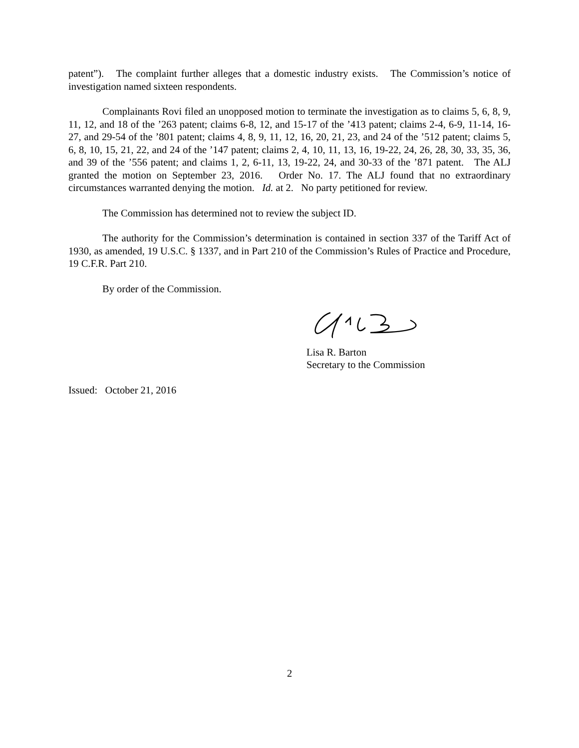patent”). The complaint further alleges that a domestic industry exists. The Commission’s notice of investigation named sixteen respondents.
Complainants Rovi filed an unopposed motion to terminate the investigation as to claims 5, 6, 8, 9, 11, 12, and 18 of the ’263 patent; claims 6-8, 12, and 15-17 of the ’413 patent; claims 2-4, 6-9, 11-14, 16-27, and 29-54 of the ’801 patent; claims 4, 8, 9, 11, 12, 16, 20, 21, 23, and 24 of the ’512 patent; claims 5, 6, 8, 10, 15, 21, 22, and 24 of the ’147 patent; claims 2, 4, 10, 11, 13, 16, 19-22, 24, 26, 28, 30, 33, 35, 36, and 39 of the ’556 patent; and claims 1, 2, 6-11, 13, 19-22, 24, and 30-33 of the ’871 patent. The ALJ granted the motion on September 23, 2016. Order No. 17. The ALJ found that no extraordinary circumstances warranted denying the motion. Id. at 2. No party petitioned for review.
The Commission has determined not to review the subject ID.
The authority for the Commission’s determination is contained in section 337 of the Tariff Act of 1930, as amended, 19 U.S.C. § 1337, and in Part 210 of the Commission’s Rules of Practice and Procedure, 19 C.F.R. Part 210.
By order of the Commission.
Lisa R. Barton
Secretary to the Commission
Issued: October 21, 2016
2